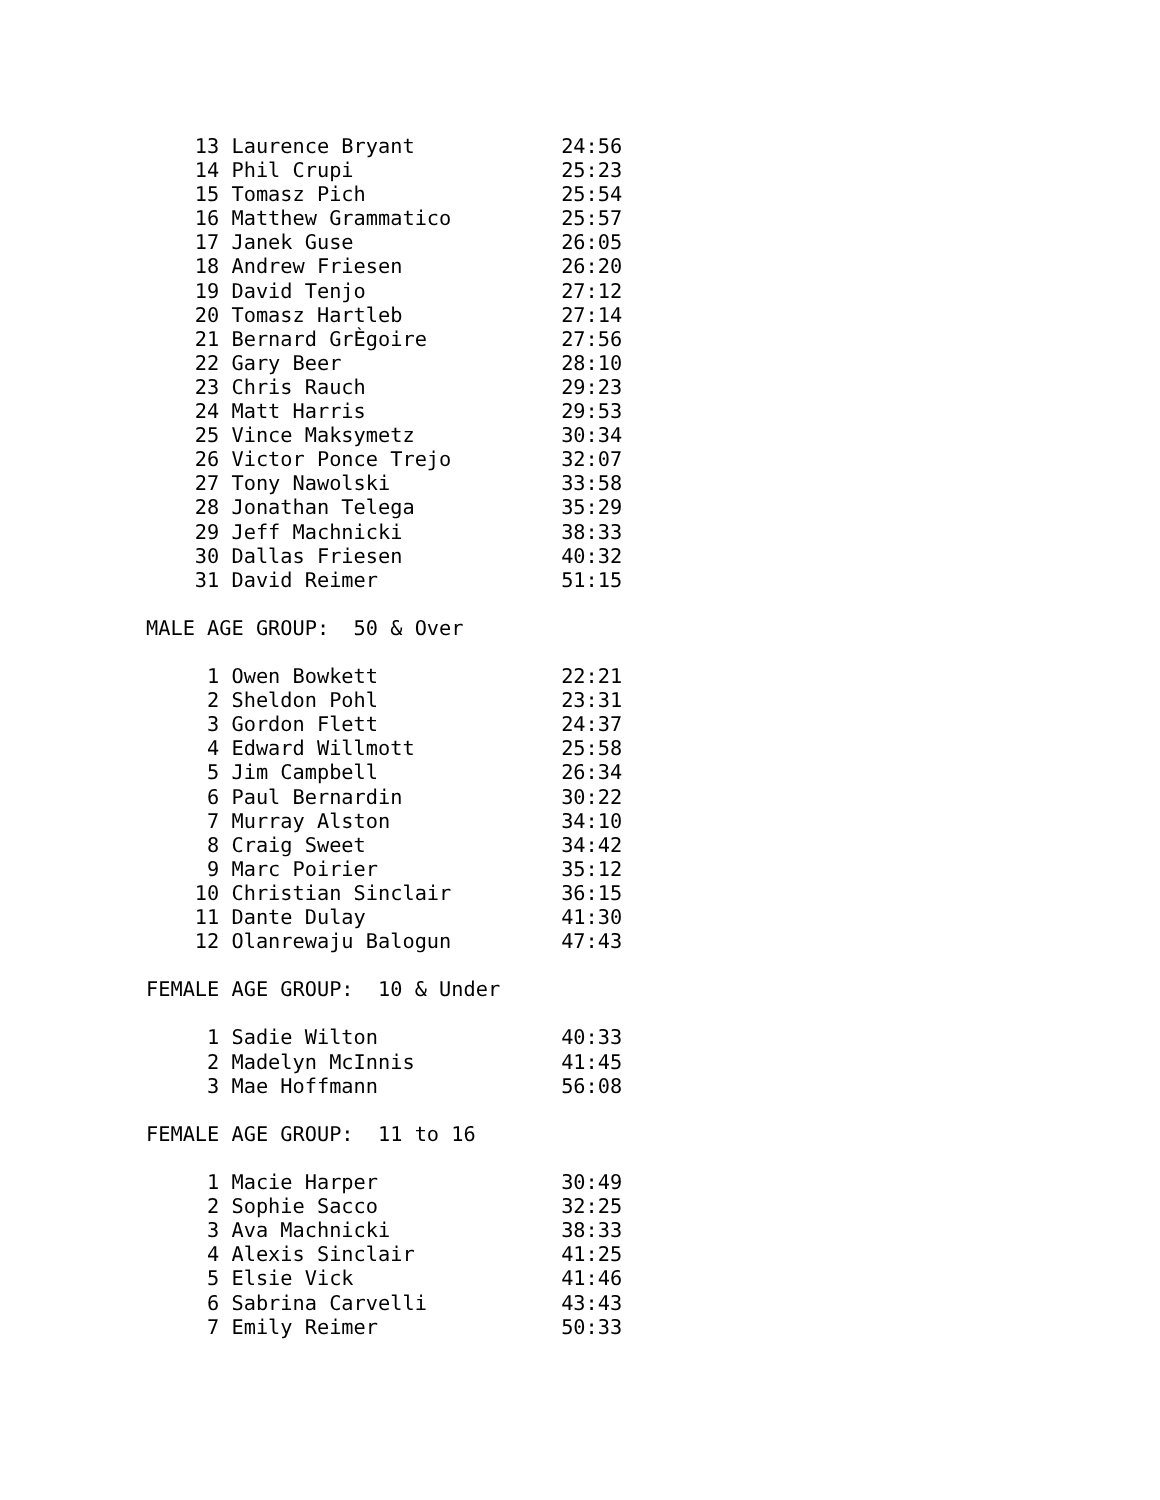13 Laurence Bryant            24:56
    14 Phil Crupi                 25:23
    15 Tomasz Pich                25:54
    16 Matthew Grammatico         25:57
    17 Janek Guse                 26:05
    18 Andrew Friesen             26:20
    19 David Tenjo                27:12
    20 Tomasz Hartleb             27:14
    21 Bernard GrÈgoire           27:56
    22 Gary Beer                  28:10
    23 Chris Rauch                29:23
    24 Matt Harris                29:53
    25 Vince Maksymetz            30:34
    26 Victor Ponce Trejo         32:07
    27 Tony Nawolski              33:58
    28 Jonathan Telega            35:29
    29 Jeff Machnicki             38:33
    30 Dallas Friesen             40:32
    31 David Reimer               51:15

MALE AGE GROUP:  50 & Over

     1 Owen Bowkett               22:21
     2 Sheldon Pohl               23:31
     3 Gordon Flett               24:37
     4 Edward Willmott            25:58
     5 Jim Campbell               26:34
     6 Paul Bernardin             30:22
     7 Murray Alston              34:10
     8 Craig Sweet                34:42
     9 Marc Poirier               35:12
    10 Christian Sinclair         36:15
    11 Dante Dulay                41:30
    12 Olanrewaju Balogun         47:43

FEMALE AGE GROUP:  10 & Under

     1 Sadie Wilton               40:33
     2 Madelyn McInnis            41:45
     3 Mae Hoffmann               56:08

FEMALE AGE GROUP:  11 to 16

     1 Macie Harper               30:49
     2 Sophie Sacco               32:25
     3 Ava Machnicki              38:33
     4 Alexis Sinclair            41:25
     5 Elsie Vick                 41:46
     6 Sabrina Carvelli           43:43
     7 Emily Reimer               50:33